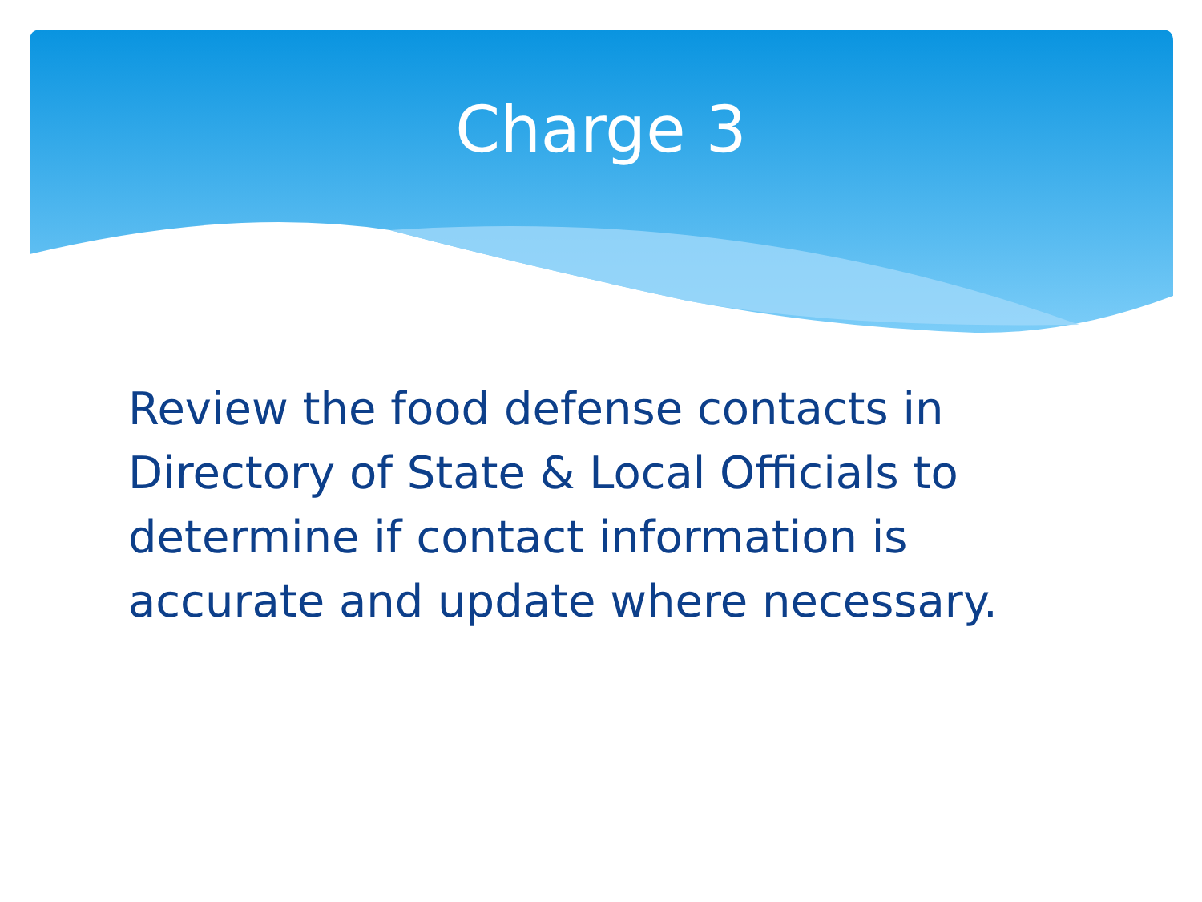Charge 3
Review the food defense contacts in Directory of State & Local Officials to determine if contact information is accurate and update where necessary.